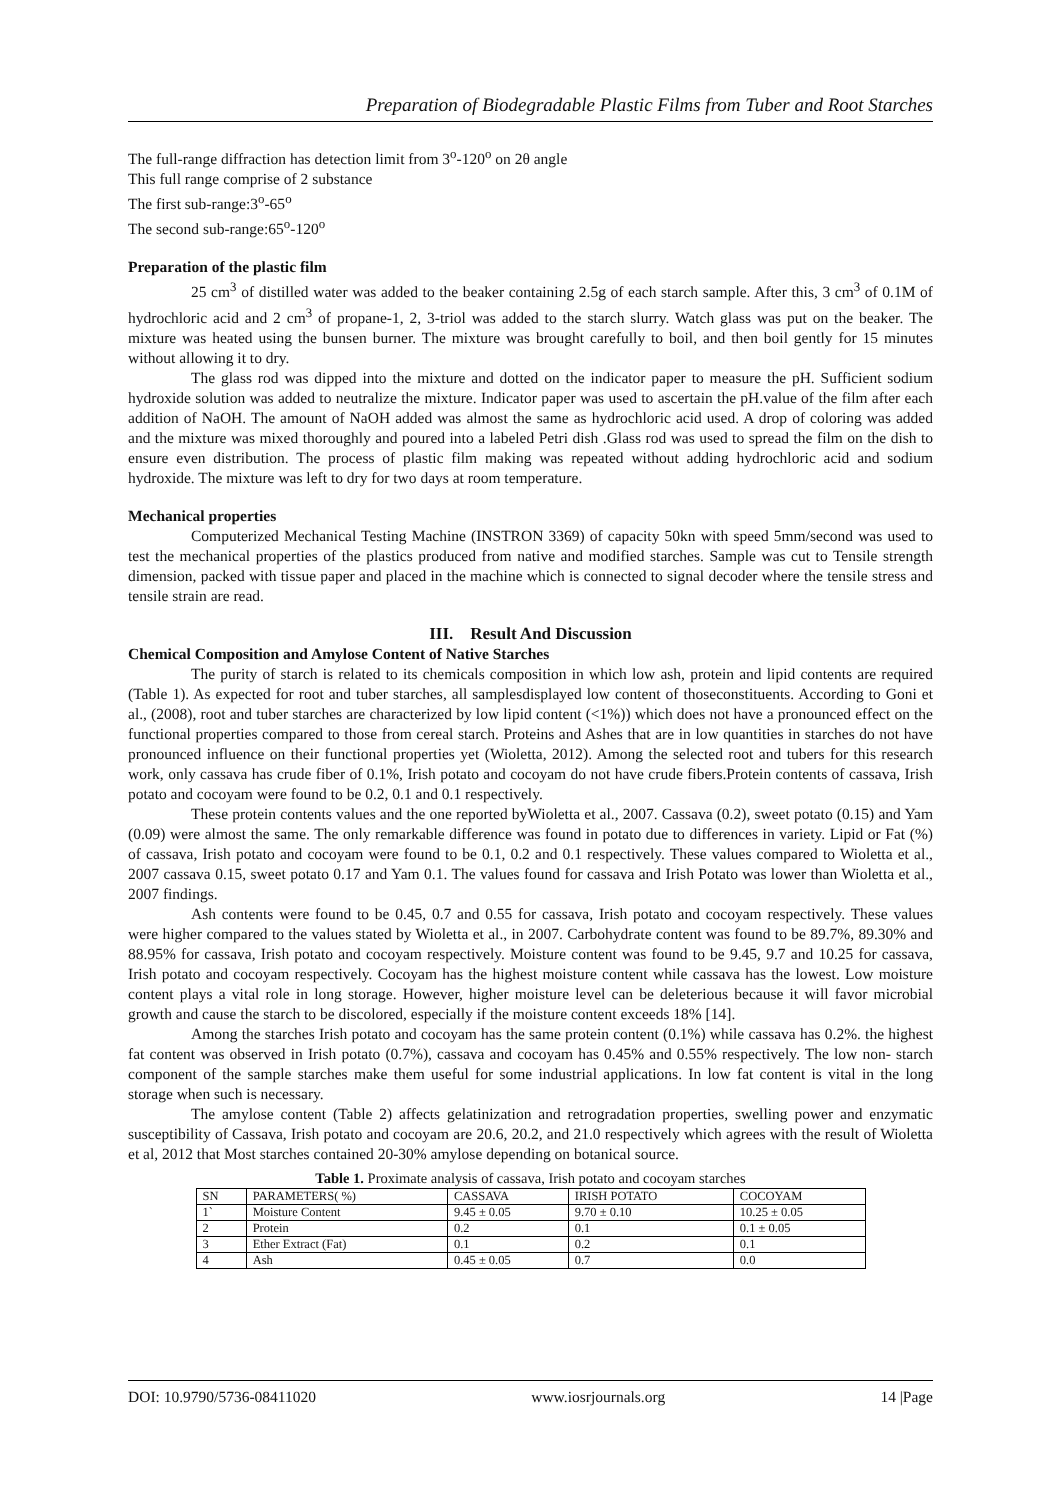Preparation of Biodegradable Plastic Films from Tuber and Root Starches
The full-range diffraction has detection limit from 3<sup>o</sup>-120<sup>o</sup> on 2θ angle
This full range comprise of 2 substance
The first sub-range:3<sup>o</sup>-65<sup>o</sup>
The second sub-range:65<sup>o</sup>-120<sup>o</sup>
Preparation of the plastic film
25 cm<sup>3</sup> of distilled water was added to the beaker containing 2.5g of each starch sample. After this, 3 cm<sup>3</sup> of 0.1M of hydrochloric acid and 2 cm<sup>3</sup> of propane-1, 2, 3-triol was added to the starch slurry. Watch glass was put on the beaker. The mixture was heated using the bunsen burner. The mixture was brought carefully to boil, and then boil gently for 15 minutes without allowing it to dry.
The glass rod was dipped into the mixture and dotted on the indicator paper to measure the pH. Sufficient sodium hydroxide solution was added to neutralize the mixture. Indicator paper was used to ascertain the pH.value of the film after each addition of NaOH. The amount of NaOH added was almost the same as hydrochloric acid used. A drop of coloring was added and the mixture was mixed thoroughly and poured into a labeled Petri dish .Glass rod was used to spread the film on the dish to ensure even distribution. The process of plastic film making was repeated without adding hydrochloric acid and sodium hydroxide. The mixture was left to dry for two days at room temperature.
Mechanical properties
Computerized Mechanical Testing Machine (INSTRON 3369) of capacity 50kn with speed 5mm/second was used to test the mechanical properties of the plastics produced from native and modified starches. Sample was cut to Tensile strength dimension, packed with tissue paper and placed in the machine which is connected to signal decoder where the tensile stress and tensile strain are read.
III. Result And Discussion
Chemical Composition and Amylose Content of Native Starches
The purity of starch is related to its chemicals composition in which low ash, protein and lipid contents are required (Table 1). As expected for root and tuber starches, all samplesdisplayed low content of thoseconstituents. According to Goni et al., (2008), root and tuber starches are characterized by low lipid content (<1%)) which does not have a pronounced effect on the functional properties compared to those from cereal starch. Proteins and Ashes that are in low quantities in starches do not have pronounced influence on their functional properties yet (Wioletta, 2012). Among the selected root and tubers for this research work, only cassava has crude fiber of 0.1%, Irish potato and cocoyam do not have crude fibers.Protein contents of cassava, Irish potato and cocoyam were found to be 0.2, 0.1 and 0.1 respectively.
These protein contents values and the one reported byWioletta et al., 2007. Cassava (0.2), sweet potato (0.15) and Yam (0.09) were almost the same. The only remarkable difference was found in potato due to differences in variety. Lipid or Fat (%) of cassava, Irish potato and cocoyam were found to be 0.1, 0.2 and 0.1 respectively. These values compared to Wioletta et al., 2007 cassava 0.15, sweet potato 0.17 and Yam 0.1. The values found for cassava and Irish Potato was lower than Wioletta et al., 2007 findings.
Ash contents were found to be 0.45, 0.7 and 0.55 for cassava, Irish potato and cocoyam respectively. These values were higher compared to the values stated by Wioletta et al., in 2007. Carbohydrate content was found to be 89.7%, 89.30% and 88.95% for cassava, Irish potato and cocoyam respectively. Moisture content was found to be 9.45, 9.7 and 10.25 for cassava, Irish potato and cocoyam respectively. Cocoyam has the highest moisture content while cassava has the lowest. Low moisture content plays a vital role in long storage. However, higher moisture level can be deleterious because it will favor microbial growth and cause the starch to be discolored, especially if the moisture content exceeds 18% [14].
Among the starches Irish potato and cocoyam has the same protein content (0.1%) while cassava has 0.2%. the highest fat content was observed in Irish potato (0.7%), cassava and cocoyam has 0.45% and 0.55% respectively. The low non- starch component of the sample starches make them useful for some industrial applications. In low fat content is vital in the long storage when such is necessary.
The amylose content (Table 2) affects gelatinization and retrogradation properties, swelling power and enzymatic susceptibility of Cassava, Irish potato and cocoyam are 20.6, 20.2, and 21.0 respectively which agrees with the result of Wioletta et al, 2012 that Most starches contained 20-30% amylose depending on botanical source.
Table 1. Proximate analysis of cassava, Irish potato and cocoyam starches
| SN | PARAMETERS( %) | CASSAVA | IRISH POTATO | COCOYAM |
| 1` | Moisture Content | 9.45 ± 0.05 | 9.70 ± 0.10 | 10.25 ± 0.05 |
| 2 | Protein | 0.2 | 0.1 | 0.1 ± 0.05 |
| 3 | Ether Extract (Fat) | 0.1 | 0.2 | 0.1 |
| 4 | Ash | 0.45 ± 0.05 | 0.7 | 0.0 |
DOI: 10.9790/5736-08411020 www.iosrjournals.org 14 |Page